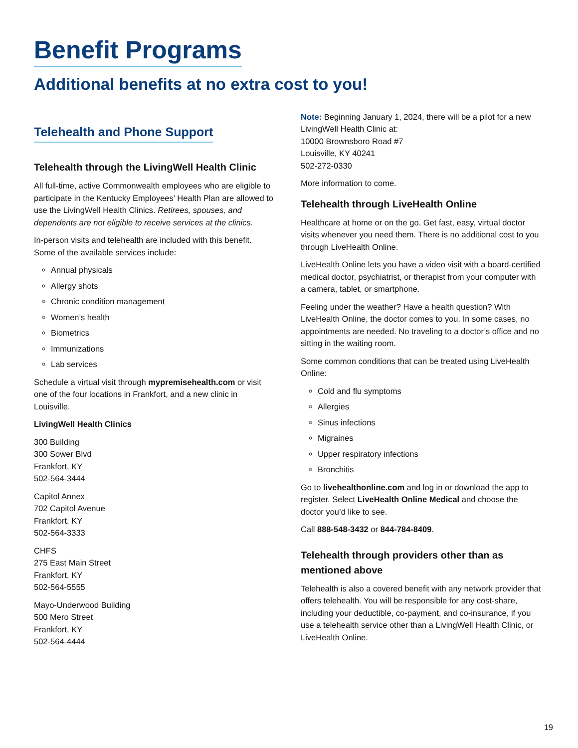Benefit Programs
Additional benefits at no extra cost to you!
Telehealth and Phone Support
Telehealth through the LivingWell Health Clinic
All full-time, active Commonwealth employees who are eligible to participate in the Kentucky Employees’ Health Plan are allowed to use the LivingWell Health Clinics. Retirees, spouses, and dependents are not eligible to receive services at the clinics.
In-person visits and telehealth are included with this benefit. Some of the available services include:
Annual physicals
Allergy shots
Chronic condition management
Women’s health
Biometrics
Immunizations
Lab services
Schedule a virtual visit through mypremisehealth.com or visit one of the four locations in Frankfort, and a new clinic in Louisville.
LivingWell Health Clinics
300 Building
300 Sower Blvd
Frankfort, KY
502-564-3444
Capitol Annex
702 Capitol Avenue
Frankfort, KY
502-564-3333
CHFS
275 East Main Street
Frankfort, KY
502-564-5555
Mayo-Underwood Building
500 Mero Street
Frankfort, KY
502-564-4444
Note: Beginning January 1, 2024, there will be a pilot for a new LivingWell Health Clinic at:
10000 Brownsboro Road #7
Louisville, KY 40241
502-272-0330
More information to come.
Telehealth through LiveHealth Online
Healthcare at home or on the go. Get fast, easy, virtual doctor visits whenever you need them. There is no additional cost to you through LiveHealth Online.
LiveHealth Online lets you have a video visit with a board-certified medical doctor, psychiatrist, or therapist from your computer with a camera, tablet, or smartphone.
Feeling under the weather? Have a health question? With LiveHealth Online, the doctor comes to you. In some cases, no appointments are needed. No traveling to a doctor’s office and no sitting in the waiting room.
Some common conditions that can be treated using LiveHealth Online:
Cold and flu symptoms
Allergies
Sinus infections
Migraines
Upper respiratory infections
Bronchitis
Go to livehealthonline.com and log in or download the app to register. Select LiveHealth Online Medical and choose the doctor you’d like to see.
Call 888-548-3432 or 844-784-8409.
Telehealth through providers other than as mentioned above
Telehealth is also a covered benefit with any network provider that offers telehealth. You will be responsible for any cost-share, including your deductible, co-payment, and co-insurance, if you use a telehealth service other than a LivingWell Health Clinic, or LiveHealth Online.
19